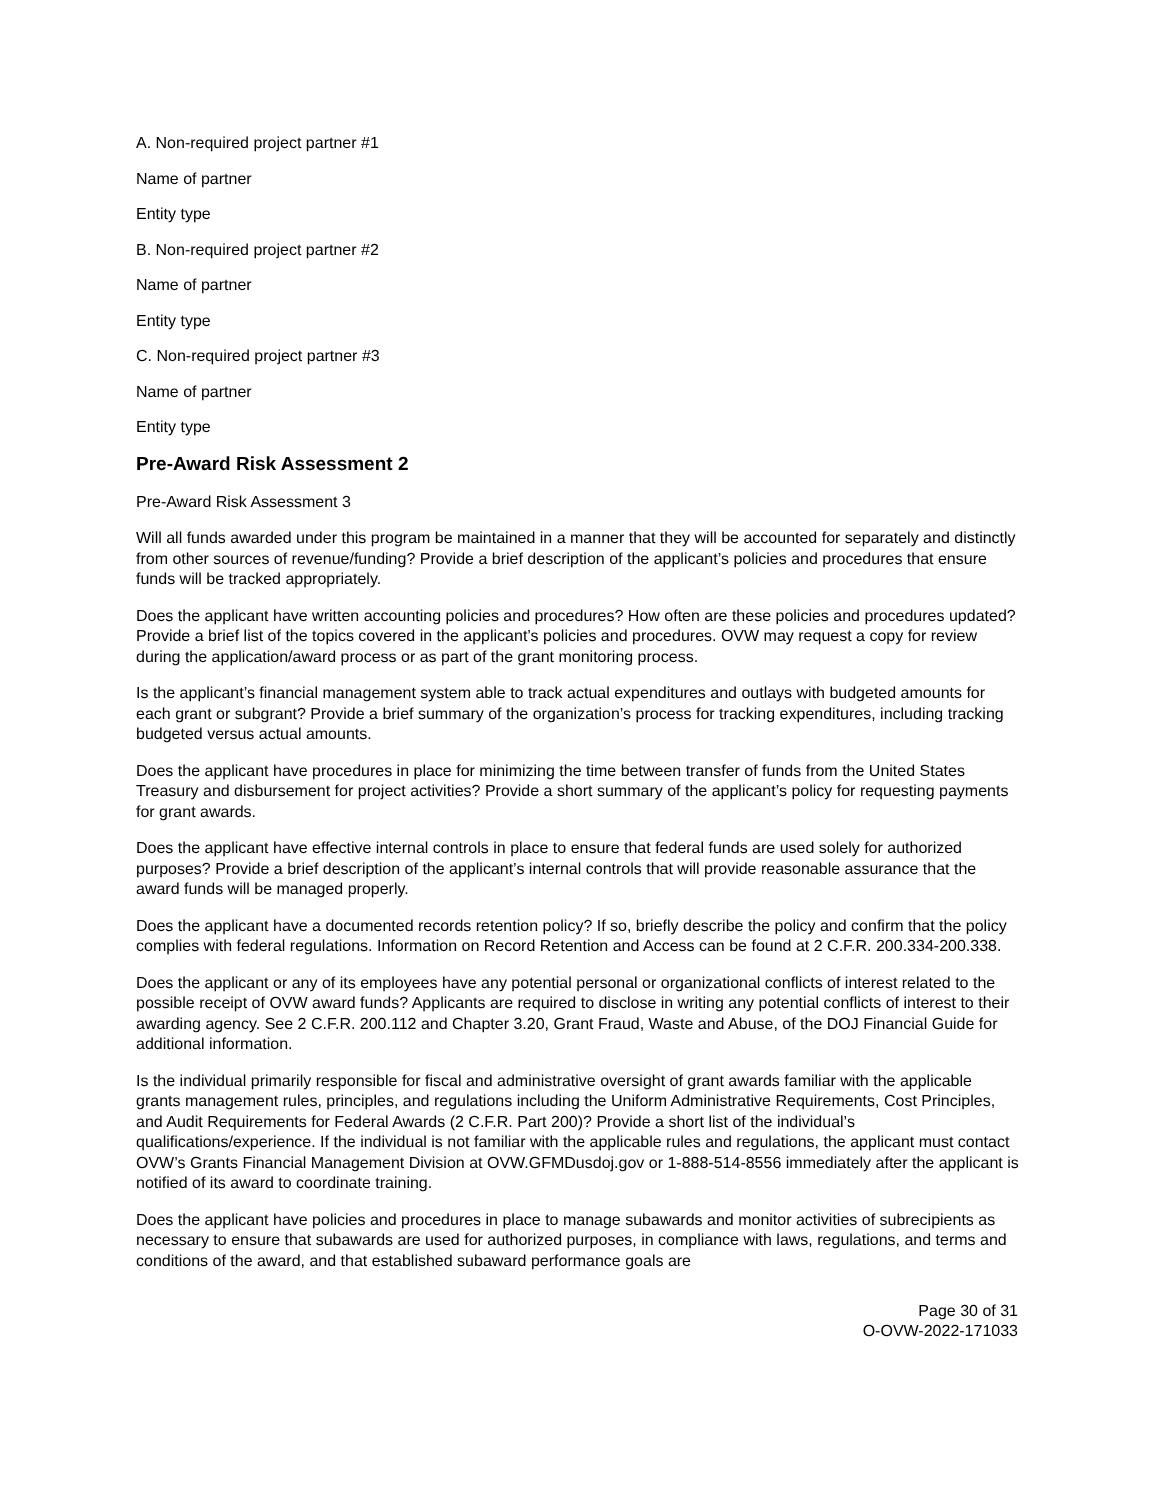A. Non-required project partner #1
Name of partner
Entity type
B. Non-required project partner #2
Name of partner
Entity type
C. Non-required project partner #3
Name of partner
Entity type
Pre-Award Risk Assessment 2
Pre-Award Risk Assessment 3
Will all funds awarded under this program be maintained in a manner that they will be accounted for separately and distinctly from other sources of revenue/funding? Provide a brief description of the applicant’s policies and procedures that ensure funds will be tracked appropriately.
Does the applicant have written accounting policies and procedures? How often are these policies and procedures updated? Provide a brief list of the topics covered in the applicant’s policies and procedures. OVW may request a copy for review during the application/award process or as part of the grant monitoring process.
Is the applicant’s financial management system able to track actual expenditures and outlays with budgeted amounts for each grant or subgrant? Provide a brief summary of the organization’s process for tracking expenditures, including tracking budgeted versus actual amounts.
Does the applicant have procedures in place for minimizing the time between transfer of funds from the United States Treasury and disbursement for project activities? Provide a short summary of the applicant’s policy for requesting payments for grant awards.
Does the applicant have effective internal controls in place to ensure that federal funds are used solely for authorized purposes? Provide a brief description of the applicant’s internal controls that will provide reasonable assurance that the award funds will be managed properly.
Does the applicant have a documented records retention policy? If so, briefly describe the policy and confirm that the policy complies with federal regulations. Information on Record Retention and Access can be found at 2 C.F.R. 200.334-200.338.
Does the applicant or any of its employees have any potential personal or organizational conflicts of interest related to the possible receipt of OVW award funds? Applicants are required to disclose in writing any potential conflicts of interest to their awarding agency. See 2 C.F.R. 200.112 and Chapter 3.20, Grant Fraud, Waste and Abuse, of the DOJ Financial Guide for additional information.
Is the individual primarily responsible for fiscal and administrative oversight of grant awards familiar with the applicable grants management rules, principles, and regulations including the Uniform Administrative Requirements, Cost Principles, and Audit Requirements for Federal Awards (2 C.F.R. Part 200)? Provide a short list of the individual’s qualifications/experience. If the individual is not familiar with the applicable rules and regulations, the applicant must contact OVW’s Grants Financial Management Division at OVW.GFMDusdoj.gov or 1-888-514-8556 immediately after the applicant is notified of its award to coordinate training.
Does the applicant have policies and procedures in place to manage subawards and monitor activities of subrecipients as necessary to ensure that subawards are used for authorized purposes, in compliance with laws, regulations, and terms and conditions of the award, and that established subaward performance goals are
Page 30 of 31
O-OVW-2022-171033